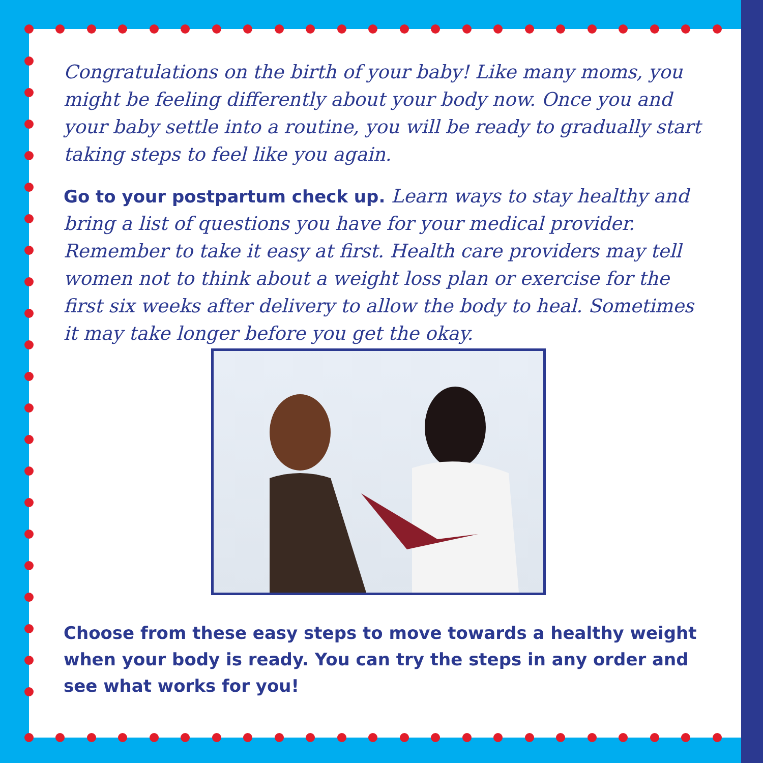Congratulations on the birth of your baby! Like many moms, you might be feeling differently about your body now. Once you and your baby settle into a routine, you will be ready to gradually start taking steps to feel like you again.
Go to your postpartum check up. Learn ways to stay healthy and bring a list of questions you have for your medical provider. Remember to take it easy at first. Health care providers may tell women not to think about a weight loss plan or exercise for the first six weeks after delivery to allow the body to heal. Sometimes it may take longer before you get the okay.
Choose from these easy steps to move towards a healthy weight when your body is ready. You can try the steps in any order and see what works for you!